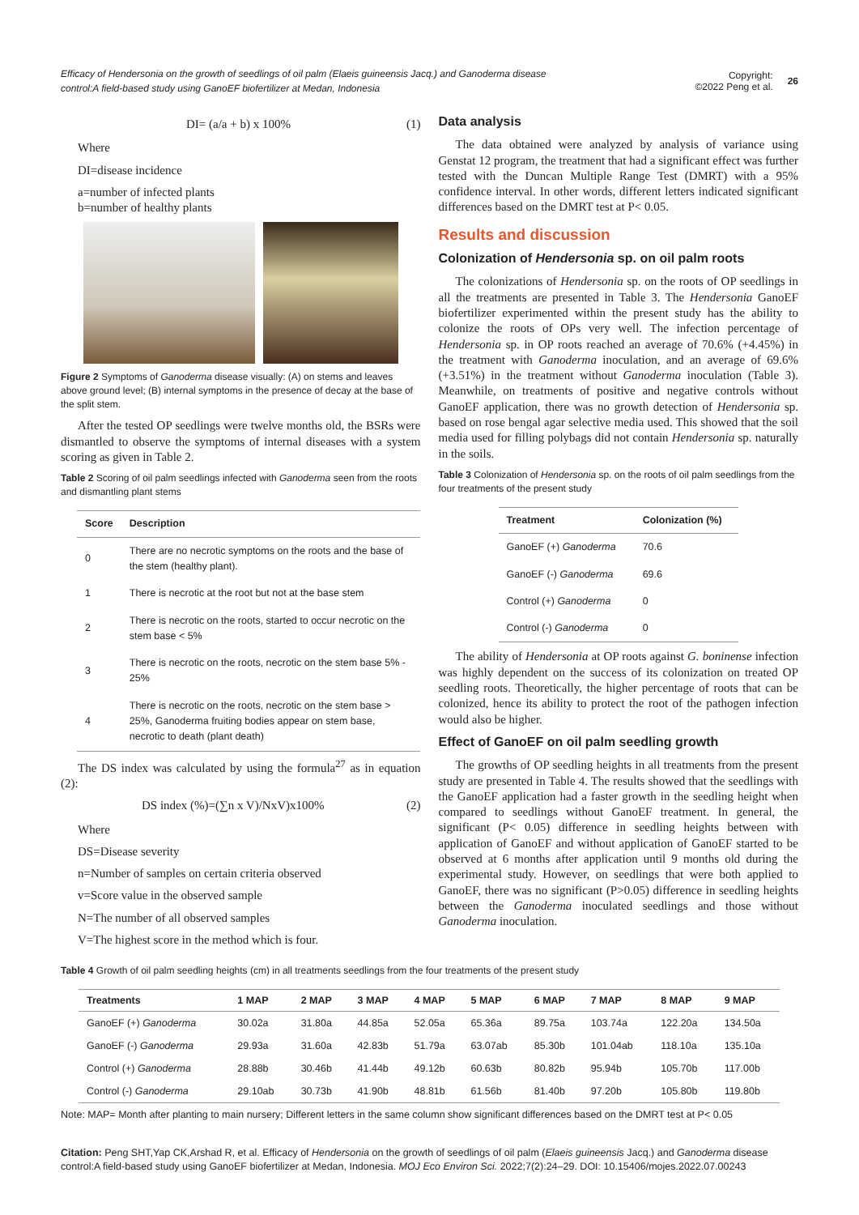Efficacy of Hendersonia on the growth of seedlings of oil palm (Elaeis guineensis Jacq.) and Ganoderma disease control:A field-based study using GanoEF biofertilizer at Medan, Indonesia
Copyright:
©2022 Peng et al. 26
DI= (a/a + b) x 100% (1)
Where
DI=disease incidence
a=number of infected plants
b=number of healthy plants
Figure 2 Symptoms of Ganoderma disease visually: (A) on stems and leaves above ground level; (B) internal symptoms in the presence of decay at the base of the split stem.
After the tested OP seedlings were twelve months old, the BSRs were dismantled to observe the symptoms of internal diseases with a system scoring as given in Table 2.
Table 2 Scoring of oil palm seedlings infected with Ganoderma seen from the roots and dismantling plant stems
| Score | Description |
| --- | --- |
| 0 | There are no necrotic symptoms on the roots and the base of the stem (healthy plant). |
| 1 | There is necrotic at the root but not at the base stem |
| 2 | There is necrotic on the roots, started to occur necrotic on the stem base < 5% |
| 3 | There is necrotic on the roots, necrotic on the stem base 5% - 25% |
| 4 | There is necrotic on the roots, necrotic on the stem base > 25%, Ganoderma fruiting bodies appear on stem base, necrotic to death (plant death) |
The DS index was calculated by using the formula<sup>27</sup> as in equation (2):
DS index (%)=(∑n x V)/NxV)x100% (2)
Where
DS=Disease severity
n=Number of samples on certain criteria observed
v=Score value in the observed sample
N=The number of all observed samples
V=The highest score in the method which is four.
Data analysis
The data obtained were analyzed by analysis of variance using Genstat 12 program, the treatment that had a significant effect was further tested with the Duncan Multiple Range Test (DMRT) with a 95% confidence interval. In other words, different letters indicated significant differences based on the DMRT test at P< 0.05.
Results and discussion
Colonization of Hendersonia sp. on oil palm roots
The colonizations of Hendersonia sp. on the roots of OP seedlings in all the treatments are presented in Table 3. The Hendersonia GanoEF biofertilizer experimented within the present study has the ability to colonize the roots of OPs very well. The infection percentage of Hendersonia sp. in OP roots reached an average of 70.6% (+4.45%) in the treatment with Ganoderma inoculation, and an average of 69.6% (+3.51%) in the treatment without Ganoderma inoculation (Table 3). Meanwhile, on treatments of positive and negative controls without GanoEF application, there was no growth detection of Hendersonia sp. based on rose bengal agar selective media used. This showed that the soil media used for filling polybags did not contain Hendersonia sp. naturally in the soils.
Table 3 Colonization of Hendersonia sp. on the roots of oil palm seedlings from the four treatments of the present study
| Treatment | Colonization (%) |
| --- | --- |
| GanoEF (+) Ganoderma | 70.6 |
| GanoEF (-) Ganoderma | 69.6 |
| Control (+) Ganoderma | 0 |
| Control (-) Ganoderma | 0 |
The ability of Hendersonia at OP roots against G. boninense infection was highly dependent on the success of its colonization on treated OP seedling roots. Theoretically, the higher percentage of roots that can be colonized, hence its ability to protect the root of the pathogen infection would also be higher.
Effect of GanoEF on oil palm seedling growth
The growths of OP seedling heights in all treatments from the present study are presented in Table 4. The results showed that the seedlings with the GanoEF application had a faster growth in the seedling height when compared to seedlings without GanoEF treatment. In general, the significant (P< 0.05) difference in seedling heights between with application of GanoEF and without application of GanoEF started to be observed at 6 months after application until 9 months old during the experimental study. However, on seedlings that were both applied to GanoEF, there was no significant (P>0.05) difference in seedling heights between the Ganoderma inoculated seedlings and those without Ganoderma inoculation.
Table 4 Growth of oil palm seedling heights (cm) in all treatments seedlings from the four treatments of the present study
| Treatments | 1 MAP | 2 MAP | 3 MAP | 4 MAP | 5 MAP | 6 MAP | 7 MAP | 8 MAP | 9 MAP |
| --- | --- | --- | --- | --- | --- | --- | --- | --- | --- |
| GanoEF (+) Ganoderma | 30.02a | 31.80a | 44.85a | 52.05a | 65.36a | 89.75a | 103.74a | 122.20a | 134.50a |
| GanoEF (-) Ganoderma | 29.93a | 31.60a | 42.83b | 51.79a | 63.07ab | 85.30b | 101.04ab | 118.10a | 135.10a |
| Control (+) Ganoderma | 28.88b | 30.46b | 41.44b | 49.12b | 60.63b | 80.82b | 95.94b | 105.70b | 117.00b |
| Control (-) Ganoderma | 29.10ab | 30.73b | 41.90b | 48.81b | 61.56b | 81.40b | 97.20b | 105.80b | 119.80b |
Note: MAP= Month after planting to main nursery; Different letters in the same column show significant differences based on the DMRT test at P< 0.05
Citation: Peng SHT,Yap CK,Arshad R, et al. Efficacy of Hendersonia on the growth of seedlings of oil palm (Elaeis guineensis Jacq.) and Ganoderma disease control:A field-based study using GanoEF biofertilizer at Medan, Indonesia. MOJ Eco Environ Sci. 2022;7(2):24‒29. DOI: 10.15406/mojes.2022.07.00243